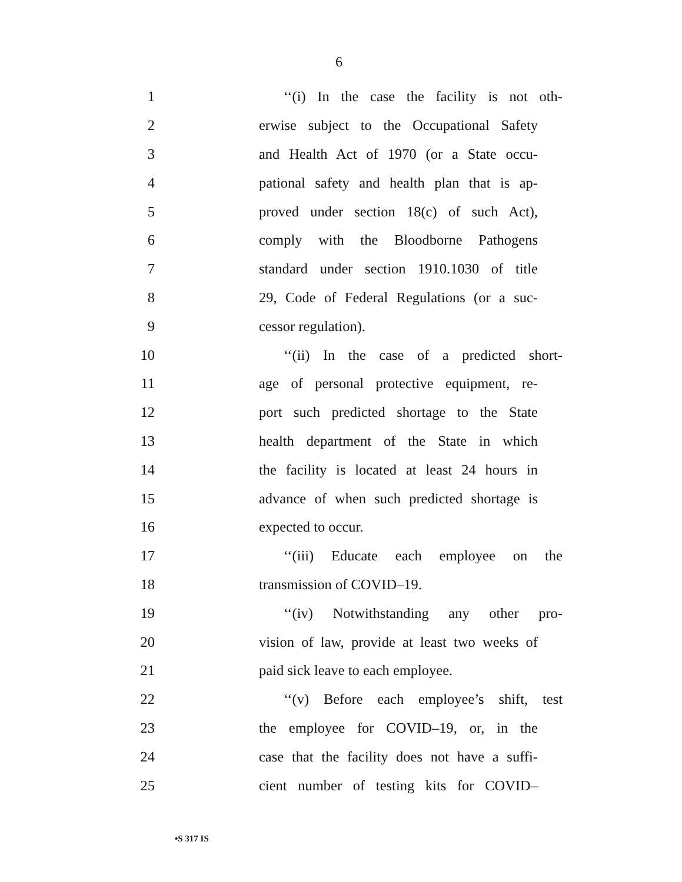6
1 ‘‘(i) In the case the facility is not oth-
2 erwise subject to the Occupational Safety
3 and Health Act of 1970 (or a State occu-
4 pational safety and health plan that is ap-
5 proved under section 18(c) of such Act),
6 comply with the Bloodborne Pathogens
7 standard under section 1910.1030 of title
8 29, Code of Federal Regulations (or a suc-
9 cessor regulation).
10 ‘‘(ii) In the case of a predicted short-
11 age of personal protective equipment, re-
12 port such predicted shortage to the State
13 health department of the State in which
14 the facility is located at least 24 hours in
15 advance of when such predicted shortage is
16 expected to occur.
17 ‘‘(iii) Educate each employee on the
18 transmission of COVID–19.
19 ‘‘(iv) Notwithstanding any other pro-
20 vision of law, provide at least two weeks of
21 paid sick leave to each employee.
22 ‘‘(v) Before each employee’s shift, test
23 the employee for COVID–19, or, in the
24 case that the facility does not have a suffi-
25 cient number of testing kits for COVID–
•S 317 IS